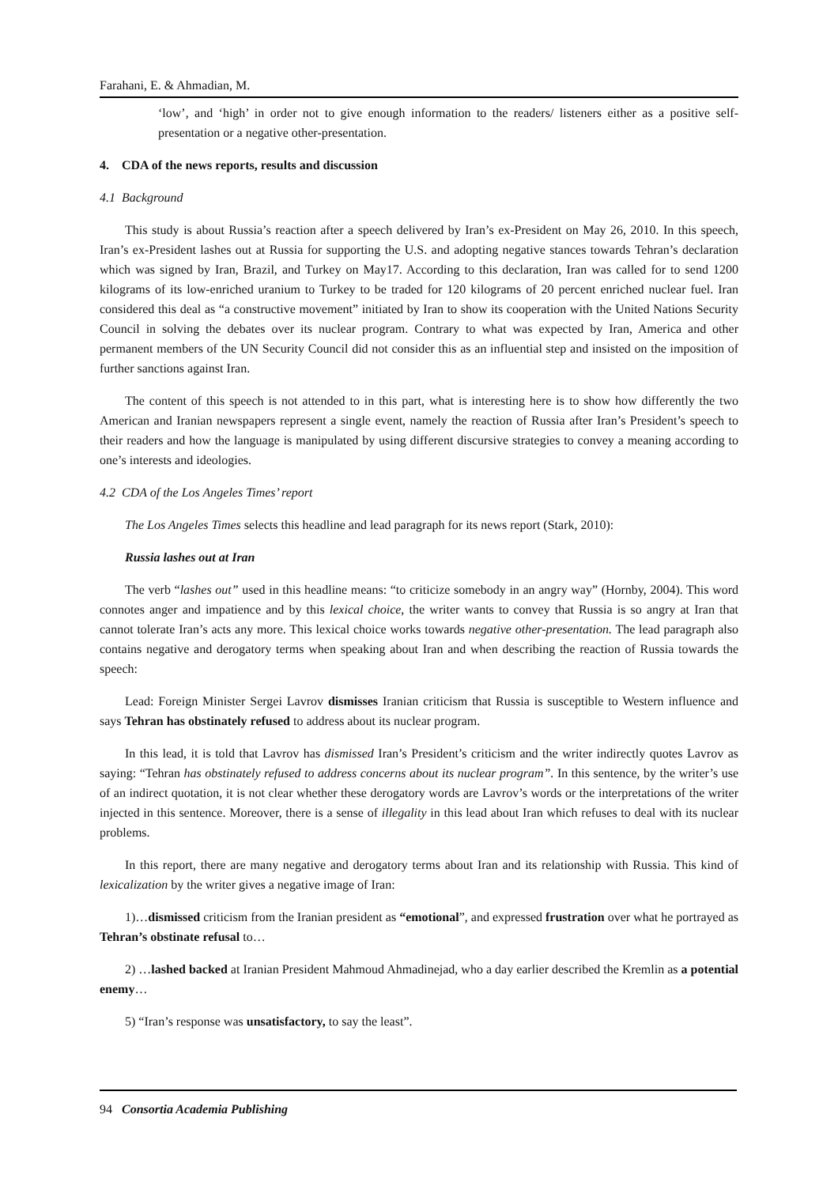Farahani, E. & Ahmadian, M.
‘low’, and ‘high’ in order not to give enough information to the readers/ listeners either as a positive self-presentation or a negative other-presentation.
4. CDA of the news reports, results and discussion
4.1 Background
This study is about Russia’s reaction after a speech delivered by Iran’s ex-President on May 26, 2010. In this speech, Iran’s ex-President lashes out at Russia for supporting the U.S. and adopting negative stances towards Tehran’s declaration which was signed by Iran, Brazil, and Turkey on May17. According to this declaration, Iran was called for to send 1200 kilograms of its low-enriched uranium to Turkey to be traded for 120 kilograms of 20 percent enriched nuclear fuel. Iran considered this deal as “a constructive movement” initiated by Iran to show its cooperation with the United Nations Security Council in solving the debates over its nuclear program. Contrary to what was expected by Iran, America and other permanent members of the UN Security Council did not consider this as an influential step and insisted on the imposition of further sanctions against Iran.
The content of this speech is not attended to in this part, what is interesting here is to show how differently the two American and Iranian newspapers represent a single event, namely the reaction of Russia after Iran’s President’s speech to their readers and how the language is manipulated by using different discursive strategies to convey a meaning according to one’s interests and ideologies.
4.2 CDA of the Los Angeles Times’ report
The Los Angeles Times selects this headline and lead paragraph for its news report (Stark, 2010):
Russia lashes out at Iran
The verb “lashes out” used in this headline means: “to criticize somebody in an angry way” (Hornby, 2004). This word connotes anger and impatience and by this lexical choice, the writer wants to convey that Russia is so angry at Iran that cannot tolerate Iran’s acts any more. This lexical choice works towards negative other-presentation. The lead paragraph also contains negative and derogatory terms when speaking about Iran and when describing the reaction of Russia towards the speech:
Lead: Foreign Minister Sergei Lavrov dismisses Iranian criticism that Russia is susceptible to Western influence and says Tehran has obstinately refused to address about its nuclear program.
In this lead, it is told that Lavrov has dismissed Iran’s President’s criticism and the writer indirectly quotes Lavrov as saying: “Tehran has obstinately refused to address concerns about its nuclear program”. In this sentence, by the writer’s use of an indirect quotation, it is not clear whether these derogatory words are Lavrov’s words or the interpretations of the writer injected in this sentence. Moreover, there is a sense of illegality in this lead about Iran which refuses to deal with its nuclear problems.
In this report, there are many negative and derogatory terms about Iran and its relationship with Russia. This kind of lexicalization by the writer gives a negative image of Iran:
1)…dismissed criticism from the Iranian president as “emotional”, and expressed frustration over what he portrayed as Tehran’s obstinate refusal to…
2) …lashed backed at Iranian President Mahmoud Ahmadinejad, who a day earlier described the Kremlin as a potential enemy…
5) “Iran’s response was unsatisfactory, to say the least”.
94 Consortia Academia Publishing